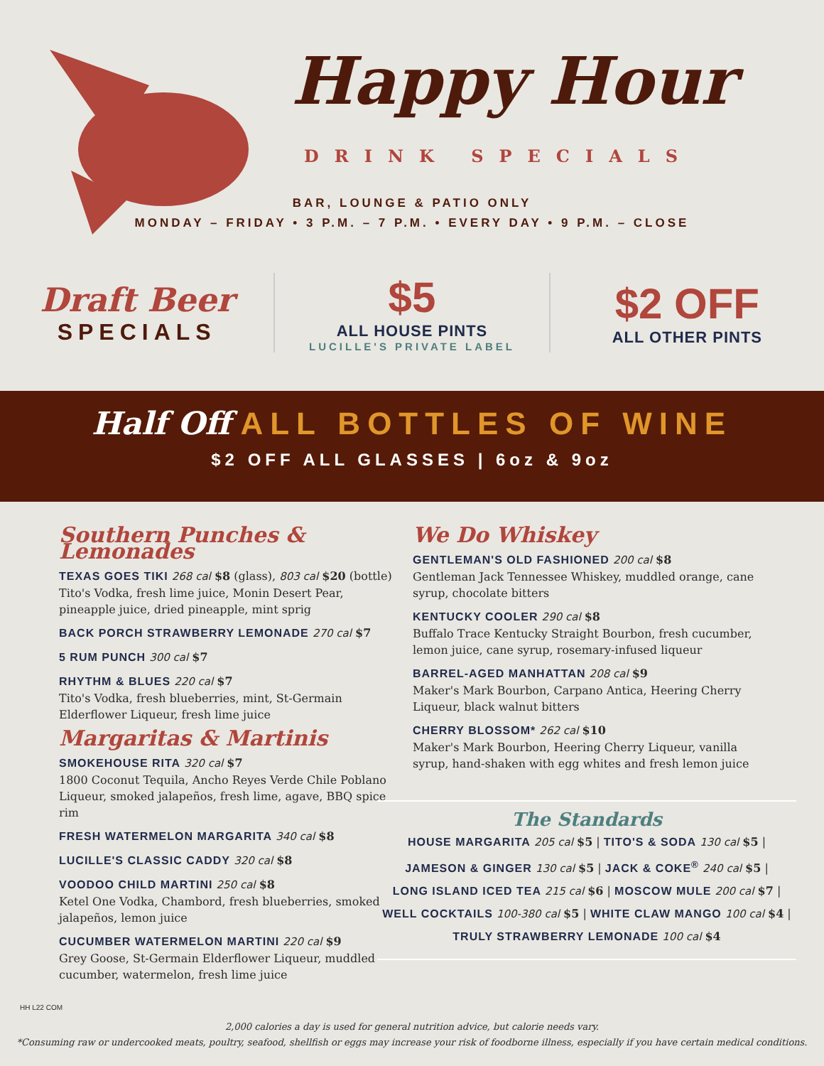Happy Hour
DRINK SPECIALS
BAR, LOUNGE & PATIO ONLY
MONDAY – FRIDAY • 3 P.M. – 7 P.M. • EVERY DAY • 9 P.M. – CLOSE
Draft Beer
SPECIALS
$5
ALL HOUSE PINTS
LUCILLE'S PRIVATE LABEL
$2 OFF
ALL OTHER PINTS
Half Off ALL BOTTLES OF WINE
$2 OFF ALL GLASSES | 6oz & 9oz
Southern Punches & Lemonades
TEXAS GOES TIKI 268 cal $8 (glass), 803 cal $20 (bottle)
Tito's Vodka, fresh lime juice, Monin Desert Pear, pineapple juice, dried pineapple, mint sprig
BACK PORCH STRAWBERRY LEMONADE 270 cal $7
5 RUM PUNCH 300 cal $7
RHYTHM & BLUES 220 cal $7
Tito's Vodka, fresh blueberries, mint, St-Germain Elderflower Liqueur, fresh lime juice
Margaritas & Martinis
SMOKEHOUSE RITA 320 cal $7
1800 Coconut Tequila, Ancho Reyes Verde Chile Poblano Liqueur, smoked jalapeños, fresh lime, agave, BBQ spice rim
FRESH WATERMELON MARGARITA 340 cal $8
LUCILLE'S CLASSIC CADDY 320 cal $8
VOODOO CHILD MARTINI 250 cal $8
Ketel One Vodka, Chambord, fresh blueberries, smoked jalapeños, lemon juice
CUCUMBER WATERMELON MARTINI 220 cal $9
Grey Goose, St-Germain Elderflower Liqueur, muddled cucumber, watermelon, fresh lime juice
We Do Whiskey
GENTLEMAN'S OLD FASHIONED 200 cal $8
Gentleman Jack Tennessee Whiskey, muddled orange, cane syrup, chocolate bitters
KENTUCKY COOLER 290 cal $8
Buffalo Trace Kentucky Straight Bourbon, fresh cucumber, lemon juice, cane syrup, rosemary-infused liqueur
BARREL-AGED MANHATTAN 208 cal $9
Maker's Mark Bourbon, Carpano Antica, Heering Cherry Liqueur, black walnut bitters
CHERRY BLOSSOM* 262 cal $10
Maker's Mark Bourbon, Heering Cherry Liqueur, vanilla syrup, hand-shaken with egg whites and fresh lemon juice
The Standards
HOUSE MARGARITA 205 cal $5 | TITO'S & SODA 130 cal $5 |
JAMESON & GINGER 130 cal $5 | JACK & COKE<sup>®</sup> 240 cal $5 |
LONG ISLAND ICED TEA 215 cal $6 | MOSCOW MULE 200 cal $7 |
WELL COCKTAILS 100-380 cal $5 | WHITE CLAW MANGO 100 cal $4 |
TRULY STRAWBERRY LEMONADE 100 cal $4
HH L22 COM
2,000 calories a day is used for general nutrition advice, but calorie needs vary.
*Consuming raw or undercooked meats, poultry, seafood, shellfish or eggs may increase your risk of foodborne illness, especially if you have certain medical conditions.